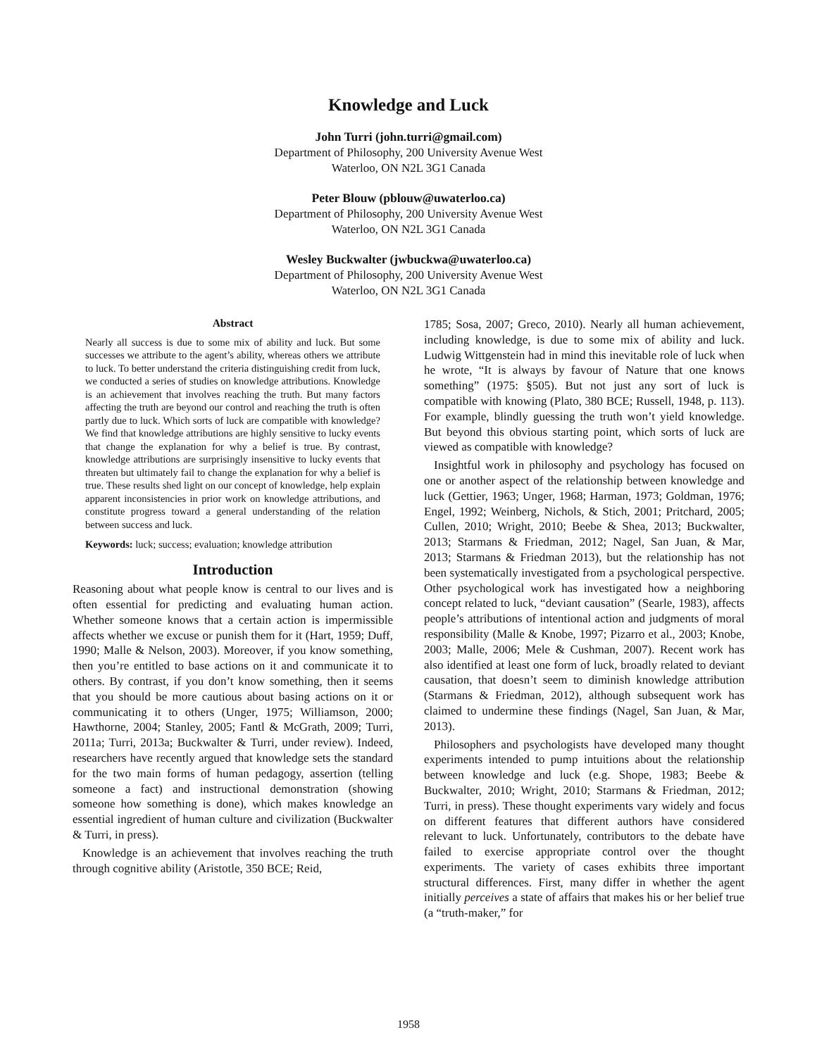Knowledge and Luck
John Turri (john.turri@gmail.com)
Department of Philosophy, 200 University Avenue West
Waterloo, ON N2L 3G1 Canada
Peter Blouw (pblouw@uwaterloo.ca)
Department of Philosophy, 200 University Avenue West
Waterloo, ON N2L 3G1 Canada
Wesley Buckwalter (jwbuckwa@uwaterloo.ca)
Department of Philosophy, 200 University Avenue West
Waterloo, ON N2L 3G1 Canada
Abstract
Nearly all success is due to some mix of ability and luck. But some successes we attribute to the agent’s ability, whereas others we attribute to luck. To better understand the criteria distinguishing credit from luck, we conducted a series of studies on knowledge attributions. Knowledge is an achievement that involves reaching the truth. But many factors affecting the truth are beyond our control and reaching the truth is often partly due to luck. Which sorts of luck are compatible with knowledge? We find that knowledge attributions are highly sensitive to lucky events that change the explanation for why a belief is true. By contrast, knowledge attributions are surprisingly insensitive to lucky events that threaten but ultimately fail to change the explanation for why a belief is true. These results shed light on our concept of knowledge, help explain apparent inconsistencies in prior work on knowledge attributions, and constitute progress toward a general understanding of the relation between success and luck.
Keywords: luck; success; evaluation; knowledge attribution
Introduction
Reasoning about what people know is central to our lives and is often essential for predicting and evaluating human action. Whether someone knows that a certain action is impermissible affects whether we excuse or punish them for it (Hart, 1959; Duff, 1990; Malle & Nelson, 2003). Moreover, if you know something, then you’re entitled to base actions on it and communicate it to others. By contrast, if you don’t know something, then it seems that you should be more cautious about basing actions on it or communicating it to others (Unger, 1975; Williamson, 2000; Hawthorne, 2004; Stanley, 2005; Fantl & McGrath, 2009; Turri, 2011a; Turri, 2013a; Buckwalter & Turri, under review). Indeed, researchers have recently argued that knowledge sets the standard for the two main forms of human pedagogy, assertion (telling someone a fact) and instructional demonstration (showing someone how something is done), which makes knowledge an essential ingredient of human culture and civilization (Buckwalter & Turri, in press).
Knowledge is an achievement that involves reaching the truth through cognitive ability (Aristotle, 350 BCE; Reid,
1785; Sosa, 2007; Greco, 2010). Nearly all human achievement, including knowledge, is due to some mix of ability and luck. Ludwig Wittgenstein had in mind this inevitable role of luck when he wrote, “It is always by favour of Nature that one knows something” (1975: §505). But not just any sort of luck is compatible with knowing (Plato, 380 BCE; Russell, 1948, p. 113). For example, blindly guessing the truth won’t yield knowledge. But beyond this obvious starting point, which sorts of luck are viewed as compatible with knowledge?
Insightful work in philosophy and psychology has focused on one or another aspect of the relationship between knowledge and luck (Gettier, 1963; Unger, 1968; Harman, 1973; Goldman, 1976; Engel, 1992; Weinberg, Nichols, & Stich, 2001; Pritchard, 2005; Cullen, 2010; Wright, 2010; Beebe & Shea, 2013; Buckwalter, 2013; Starmans & Friedman, 2012; Nagel, San Juan, & Mar, 2013; Starmans & Friedman 2013), but the relationship has not been systematically investigated from a psychological perspective. Other psychological work has investigated how a neighboring concept related to luck, “deviant causation” (Searle, 1983), affects people’s attributions of intentional action and judgments of moral responsibility (Malle & Knobe, 1997; Pizarro et al., 2003; Knobe, 2003; Malle, 2006; Mele & Cushman, 2007). Recent work has also identified at least one form of luck, broadly related to deviant causation, that doesn’t seem to diminish knowledge attribution (Starmans & Friedman, 2012), although subsequent work has claimed to undermine these findings (Nagel, San Juan, & Mar, 2013).
Philosophers and psychologists have developed many thought experiments intended to pump intuitions about the relationship between knowledge and luck (e.g. Shope, 1983; Beebe & Buckwalter, 2010; Wright, 2010; Starmans & Friedman, 2012; Turri, in press). These thought experiments vary widely and focus on different features that different authors have considered relevant to luck. Unfortunately, contributors to the debate have failed to exercise appropriate control over the thought experiments. The variety of cases exhibits three important structural differences. First, many differ in whether the agent initially perceives a state of affairs that makes his or her belief true (a “truth-maker,” for
1958